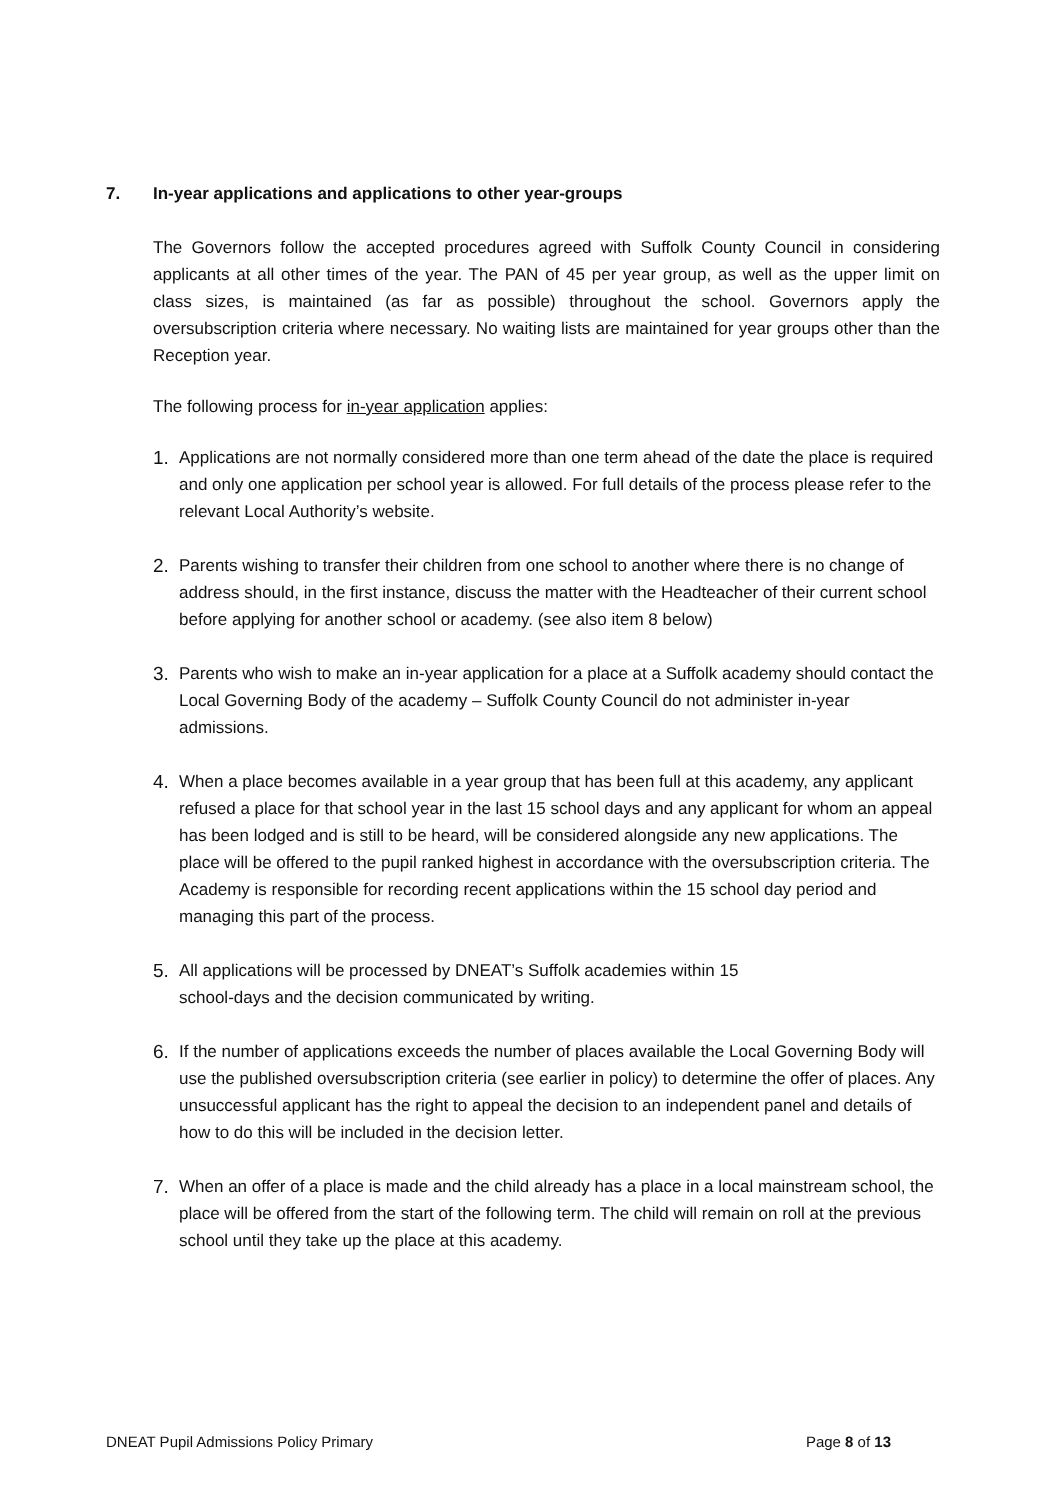7. In-year applications and applications to other year-groups
The Governors follow the accepted procedures agreed with Suffolk County Council in considering applicants at all other times of the year. The PAN of 45 per year group, as well as the upper limit on class sizes, is maintained (as far as possible) throughout the school. Governors apply the oversubscription criteria where necessary. No waiting lists are maintained for year groups other than the Reception year.
The following process for in-year application applies:
1. Applications are not normally considered more than one term ahead of the date the place is required and only one application per school year is allowed. For full details of the process please refer to the relevant Local Authority’s website.
2. Parents wishing to transfer their children from one school to another where there is no change of address should, in the first instance, discuss the matter with the Headteacher of their current school before applying for another school or academy. (see also item 8 below)
3. Parents who wish to make an in-year application for a place at a Suffolk academy should contact the Local Governing Body of the academy – Suffolk County Council do not administer in-year admissions.
4. When a place becomes available in a year group that has been full at this academy, any applicant refused a place for that school year in the last 15 school days and any applicant for whom an appeal has been lodged and is still to be heard, will be considered alongside any new applications. The place will be offered to the pupil ranked highest in accordance with the oversubscription criteria. The Academy is responsible for recording recent applications within the 15 school day period and managing this part of the process.
5. All applications will be processed by DNEAT’s Suffolk academies within 15
school-days and the decision communicated by writing.
6. If the number of applications exceeds the number of places available the Local Governing Body will use the published oversubscription criteria (see earlier in policy) to determine the offer of places. Any unsuccessful applicant has the right to appeal the decision to an independent panel and details of how to do this will be included in the decision letter.
7. When an offer of a place is made and the child already has a place in a local mainstream school, the place will be offered from the start of the following term. The child will remain on roll at the previous school until they take up the place at this academy.
DNEAT Pupil Admissions Policy Primary Page 8 of 13